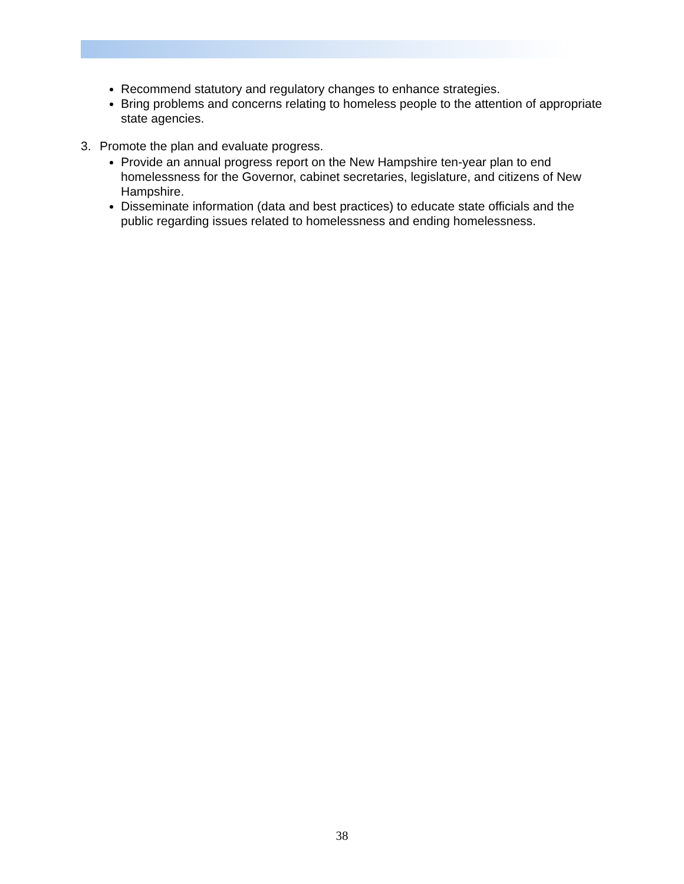Recommend statutory and regulatory changes to enhance strategies.
Bring problems and concerns relating to homeless people to the attention of appropriate state agencies.
3. Promote the plan and evaluate progress.
Provide an annual progress report on the New Hampshire ten-year plan to end homelessness for the Governor, cabinet secretaries, legislature, and citizens of New Hampshire.
Disseminate information (data and best practices) to educate state officials and the public regarding issues related to homelessness and ending homelessness.
38